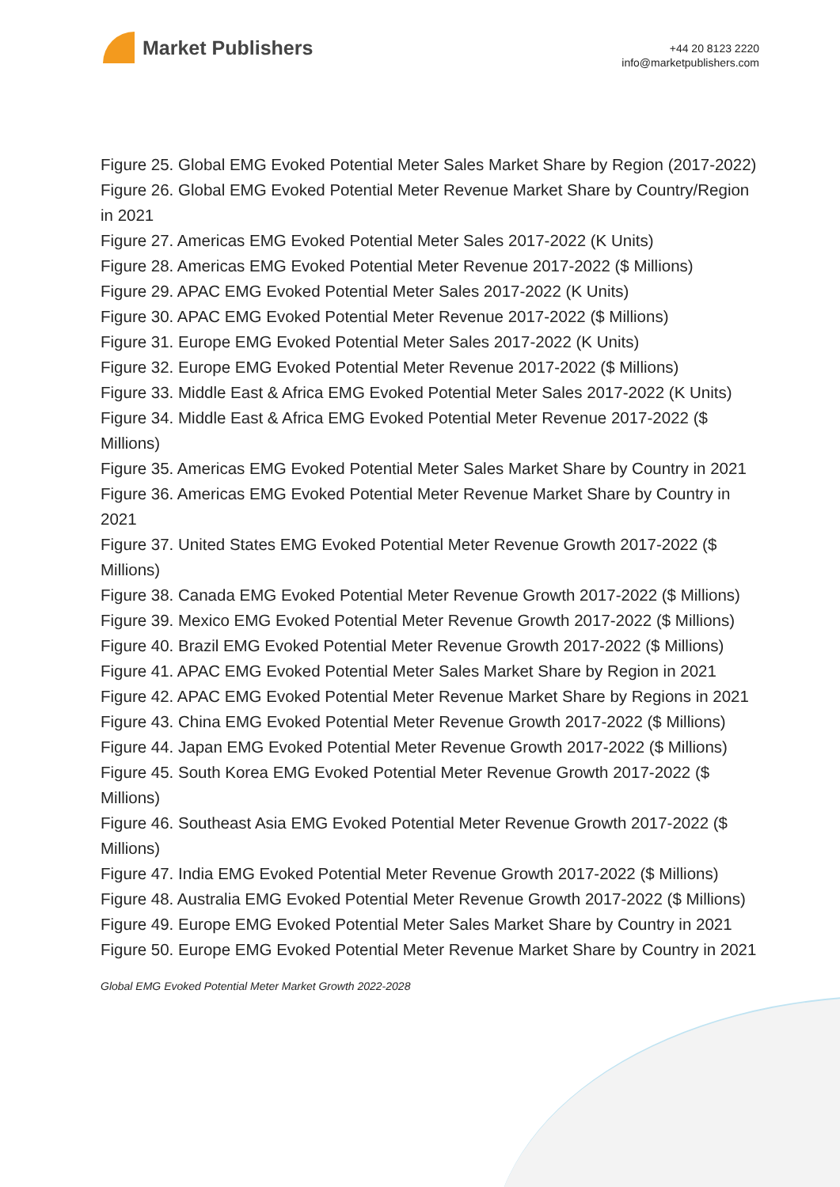Market Publishers
+44 20 8123 2220
info@marketpublishers.com
Figure 25. Global EMG Evoked Potential Meter Sales Market Share by Region (2017-2022)
Figure 26. Global EMG Evoked Potential Meter Revenue Market Share by Country/Region in 2021
Figure 27. Americas EMG Evoked Potential Meter Sales 2017-2022 (K Units)
Figure 28. Americas EMG Evoked Potential Meter Revenue 2017-2022 ($ Millions)
Figure 29. APAC EMG Evoked Potential Meter Sales 2017-2022 (K Units)
Figure 30. APAC EMG Evoked Potential Meter Revenue 2017-2022 ($ Millions)
Figure 31. Europe EMG Evoked Potential Meter Sales 2017-2022 (K Units)
Figure 32. Europe EMG Evoked Potential Meter Revenue 2017-2022 ($ Millions)
Figure 33. Middle East & Africa EMG Evoked Potential Meter Sales 2017-2022 (K Units)
Figure 34. Middle East & Africa EMG Evoked Potential Meter Revenue 2017-2022 ($ Millions)
Figure 35. Americas EMG Evoked Potential Meter Sales Market Share by Country in 2021
Figure 36. Americas EMG Evoked Potential Meter Revenue Market Share by Country in 2021
Figure 37. United States EMG Evoked Potential Meter Revenue Growth 2017-2022 ($ Millions)
Figure 38. Canada EMG Evoked Potential Meter Revenue Growth 2017-2022 ($ Millions)
Figure 39. Mexico EMG Evoked Potential Meter Revenue Growth 2017-2022 ($ Millions)
Figure 40. Brazil EMG Evoked Potential Meter Revenue Growth 2017-2022 ($ Millions)
Figure 41. APAC EMG Evoked Potential Meter Sales Market Share by Region in 2021
Figure 42. APAC EMG Evoked Potential Meter Revenue Market Share by Regions in 2021
Figure 43. China EMG Evoked Potential Meter Revenue Growth 2017-2022 ($ Millions)
Figure 44. Japan EMG Evoked Potential Meter Revenue Growth 2017-2022 ($ Millions)
Figure 45. South Korea EMG Evoked Potential Meter Revenue Growth 2017-2022 ($ Millions)
Figure 46. Southeast Asia EMG Evoked Potential Meter Revenue Growth 2017-2022 ($ Millions)
Figure 47. India EMG Evoked Potential Meter Revenue Growth 2017-2022 ($ Millions)
Figure 48. Australia EMG Evoked Potential Meter Revenue Growth 2017-2022 ($ Millions)
Figure 49. Europe EMG Evoked Potential Meter Sales Market Share by Country in 2021
Figure 50. Europe EMG Evoked Potential Meter Revenue Market Share by Country in 2021
Global EMG Evoked Potential Meter Market Growth 2022-2028